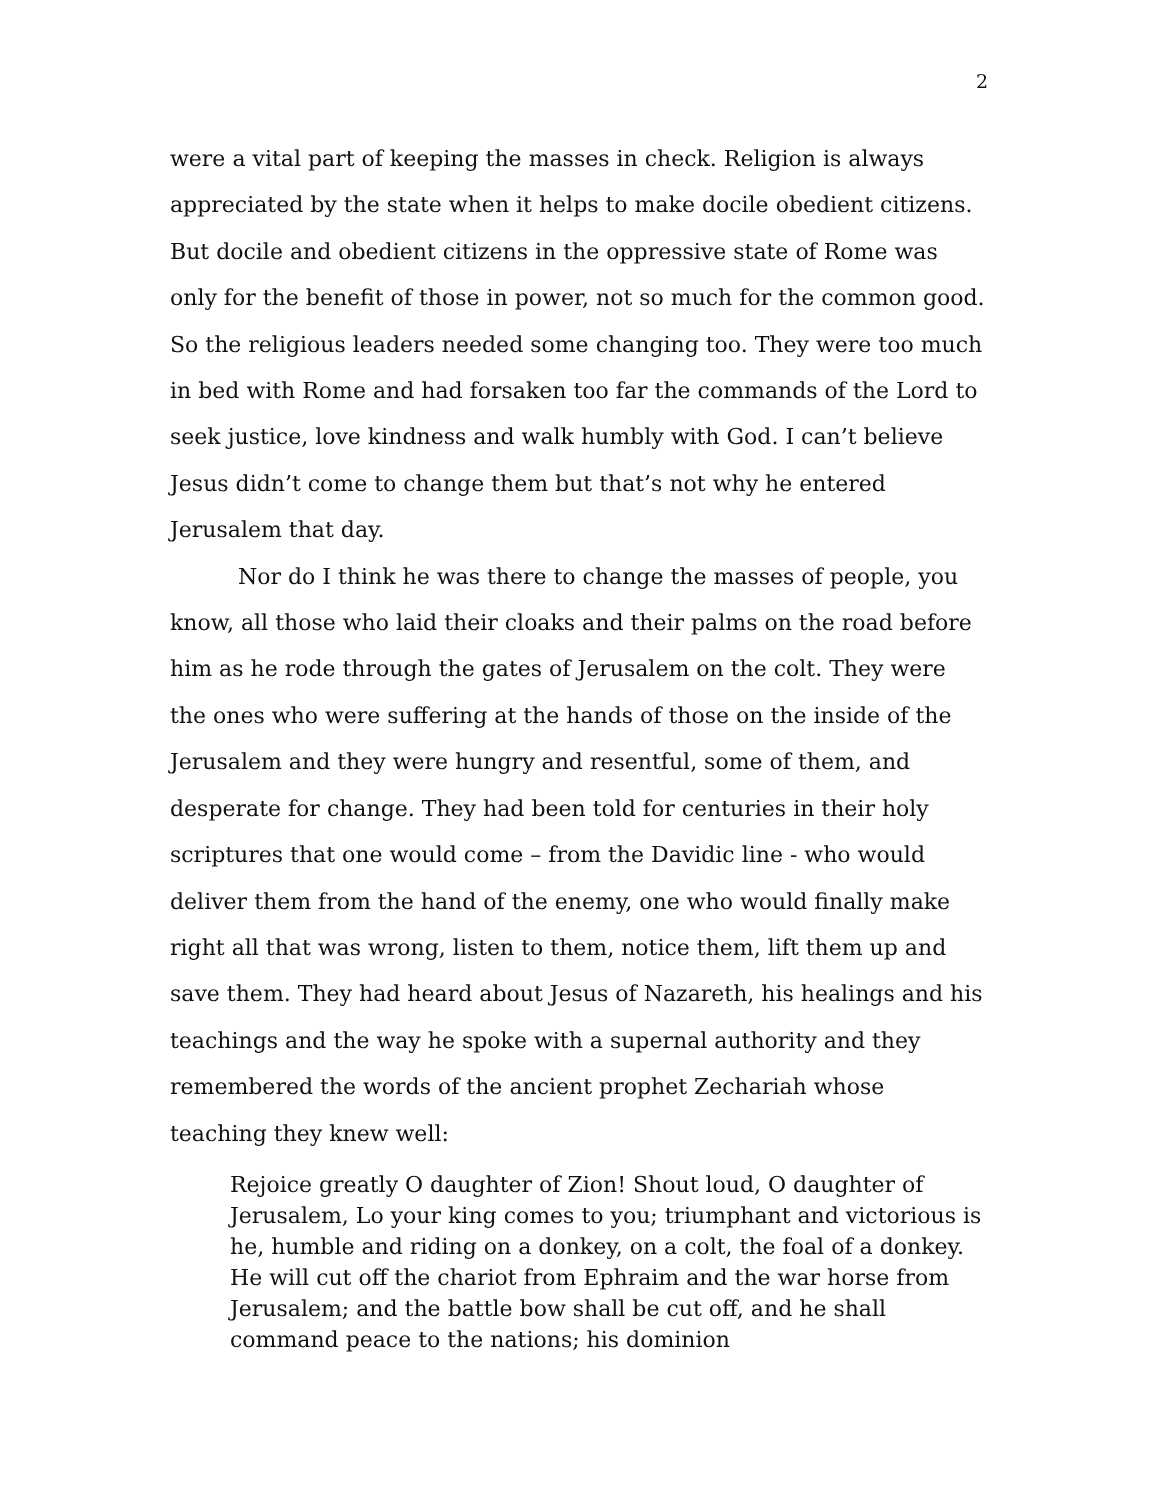2
were a vital part of keeping the masses in check. Religion is always appreciated by the state when it helps to make docile obedient citizens. But docile and obedient citizens in the oppressive state of Rome was only for the benefit of those in power, not so much for the common good. So the religious leaders needed some changing too. They were too much in bed with Rome and had forsaken too far the commands of the Lord to seek justice, love kindness and walk humbly with God. I can’t believe Jesus didn’t come to change them but that’s not why he entered Jerusalem that day.
Nor do I think he was there to change the masses of people, you know, all those who laid their cloaks and their palms on the road before him as he rode through the gates of Jerusalem on the colt. They were the ones who were suffering at the hands of those on the inside of the Jerusalem and they were hungry and resentful, some of them, and desperate for change. They had been told for centuries in their holy scriptures that one would come – from the Davidic line - who would deliver them from the hand of the enemy, one who would finally make right all that was wrong, listen to them, notice them, lift them up and save them. They had heard about Jesus of Nazareth, his healings and his teachings and the way he spoke with a supernal authority and they remembered the words of the ancient prophet Zechariah whose teaching they knew well:
Rejoice greatly O daughter of Zion! Shout loud, O daughter of Jerusalem, Lo your king comes to you; triumphant and victorious is he, humble and riding on a donkey, on a colt, the foal of a donkey. He will cut off the chariot from Ephraim and the war horse from Jerusalem; and the battle bow shall be cut off, and he shall command peace to the nations; his dominion